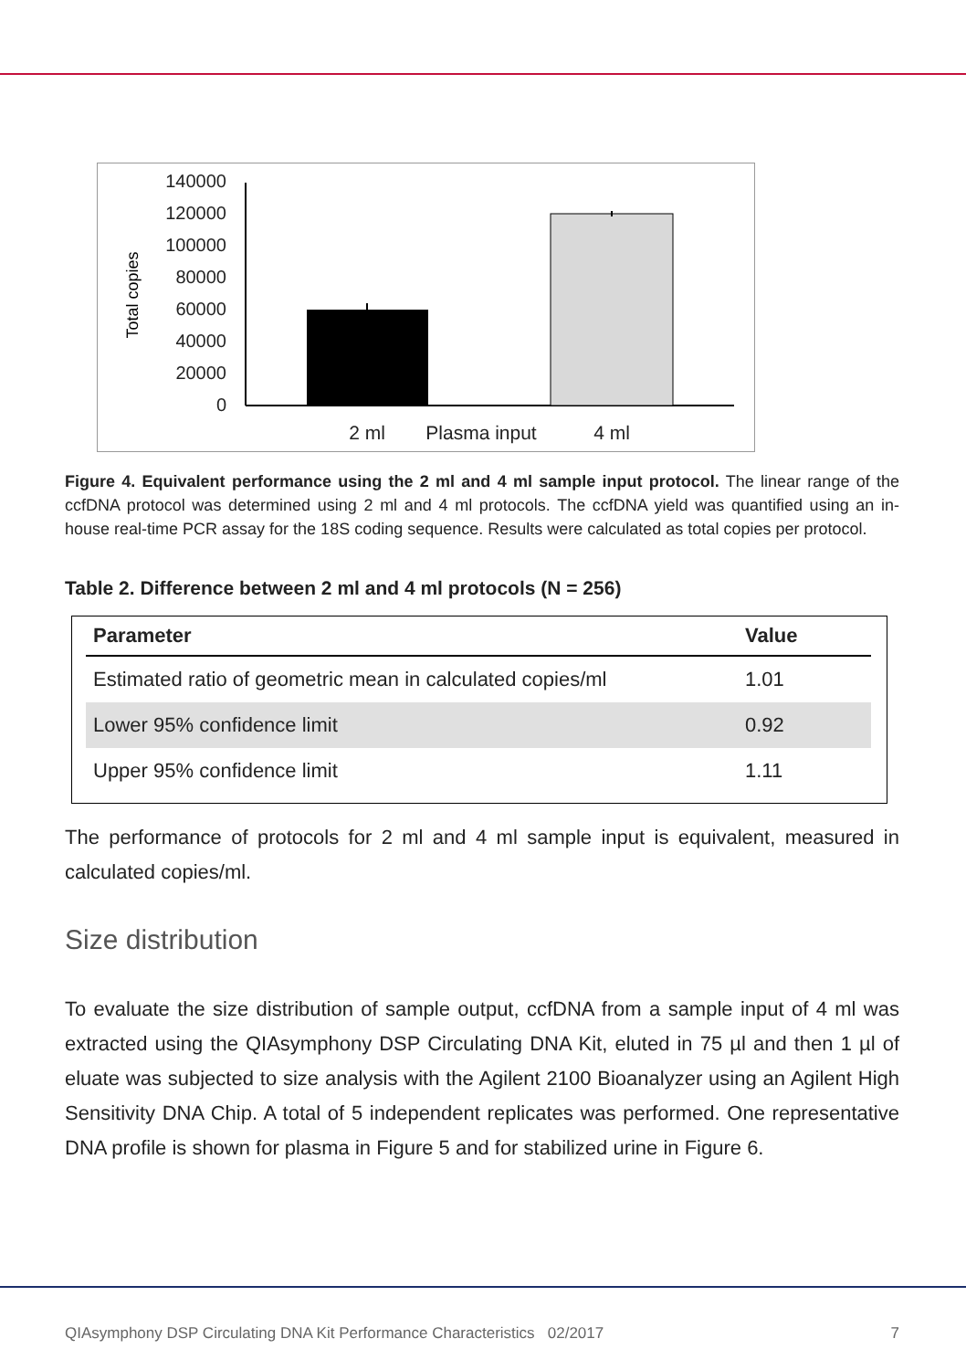140000
120000
100000
80000
60000
40000
20000
0
Total copies
2 ml
Plasma input
4 ml
Figure 4. Equivalent performance using the 2 ml and 4 ml sample input protocol. The linear range of the ccfDNA protocol was determined using 2 ml and 4 ml protocols. The ccfDNA yield was quantified using an in-house real-time PCR assay for the 18S coding sequence. Results were calculated as total copies per protocol.
Table 2. Difference between 2 ml and 4 ml protocols (N = 256)
| Parameter | Value |
| --- | --- |
| Estimated ratio of geometric mean in calculated copies/ml | 1.01 |
| Lower 95% confidence limit | 0.92 |
| Upper 95% confidence limit | 1.11 |
The performance of protocols for 2 ml and 4 ml sample input is equivalent, measured in calculated copies/ml.
Size distribution
To evaluate the size distribution of sample output, ccfDNA from a sample input of 4 ml was extracted using the QIAsymphony DSP Circulating DNA Kit, eluted in 75 µl and then 1 µl of eluate was subjected to size analysis with the Agilent 2100 Bioanalyzer using an Agilent High Sensitivity DNA Chip. A total of 5 independent replicates was performed. One representative DNA profile is shown for plasma in Figure 5 and for stabilized urine in Figure 6.
QIAsymphony DSP Circulating DNA Kit Performance Characteristics 02/2017 7